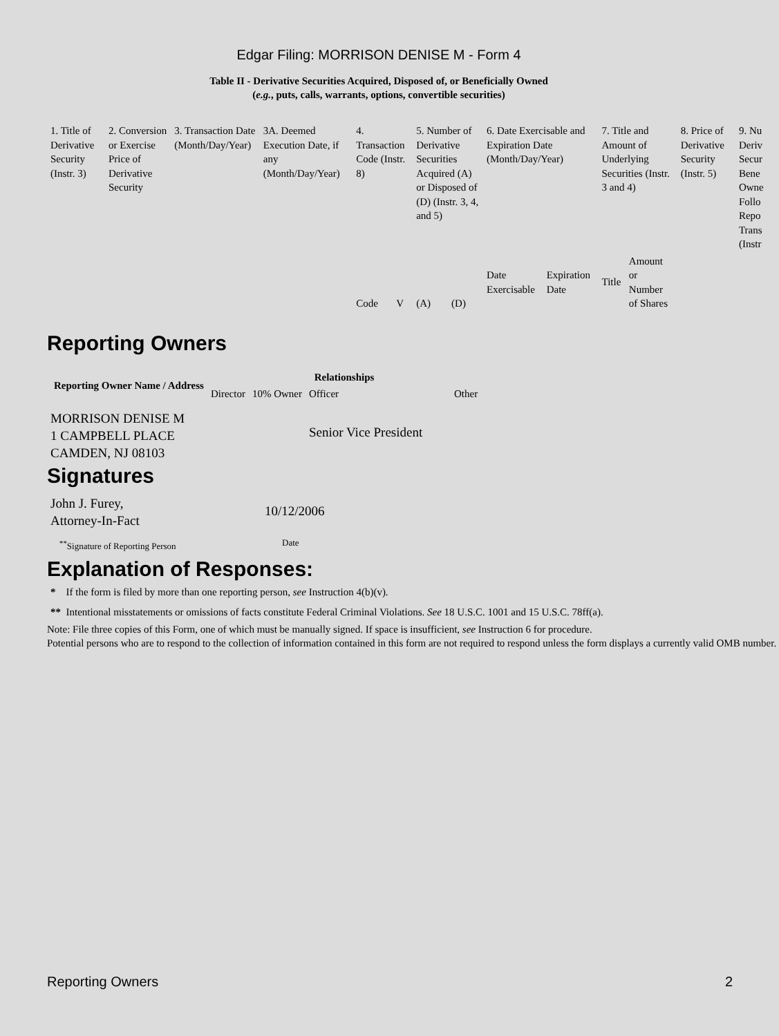Edgar Filing: MORRISON DENISE M - Form 4
Table II - Derivative Securities Acquired, Disposed of, or Beneficially Owned
(e.g., puts, calls, warrants, options, convertible securities)
| 1. Title of Derivative Security (Instr. 3) | 2. Conversion or Exercise Price of Derivative Security | 3. Transaction Date (Month/Day/Year) | 3A. Deemed Execution Date, if any (Month/Day/Year) | 4. Transaction Code (Instr. 8) | | 5. Number of Derivative Securities Acquired (A) or Disposed of (D) (Instr. 3, 4, and 5) | | 6. Date Exercisable and Expiration Date (Month/Day/Year) | | 7. Title and Amount of Underlying Securities (Instr. 3 and 4) | | 8. Price of Derivative Security (Instr. 5) | 9. Nu Deriv Secur Bene Owne Follo Repo Trans (Instr |
| | | | | Code | V | (A) | (D) | Date Exercisable | Expiration Date | Title | Amount or Number of Shares | | |
Reporting Owners
| Reporting Owner Name / Address | Relationships | | | |
| --- | --- | --- | --- | --- |
| | Director | 10% Owner | Officer | Other |
| MORRISON DENISE M 1 CAMPBELL PLACE CAMDEN, NJ 08103 | | | Senior Vice President | |
Signatures
| John J. Furey, Attorney-In-Fact | 10/12/2006 |
| <sup>**</sup> Signature of Reporting Person | Date |
Explanation of Responses:
* If the form is filed by more than one reporting person, see Instruction 4(b)(v).
** Intentional misstatements or omissions of facts constitute Federal Criminal Violations. See 18 U.S.C. 1001 and 15 U.S.C. 78ff(a).
Note: File three copies of this Form, one of which must be manually signed. If space is insufficient, see Instruction 6 for procedure.
Potential persons who are to respond to the collection of information contained in this form are not required to respond unless the form displays a currently valid OMB number.
Reporting Owners 2